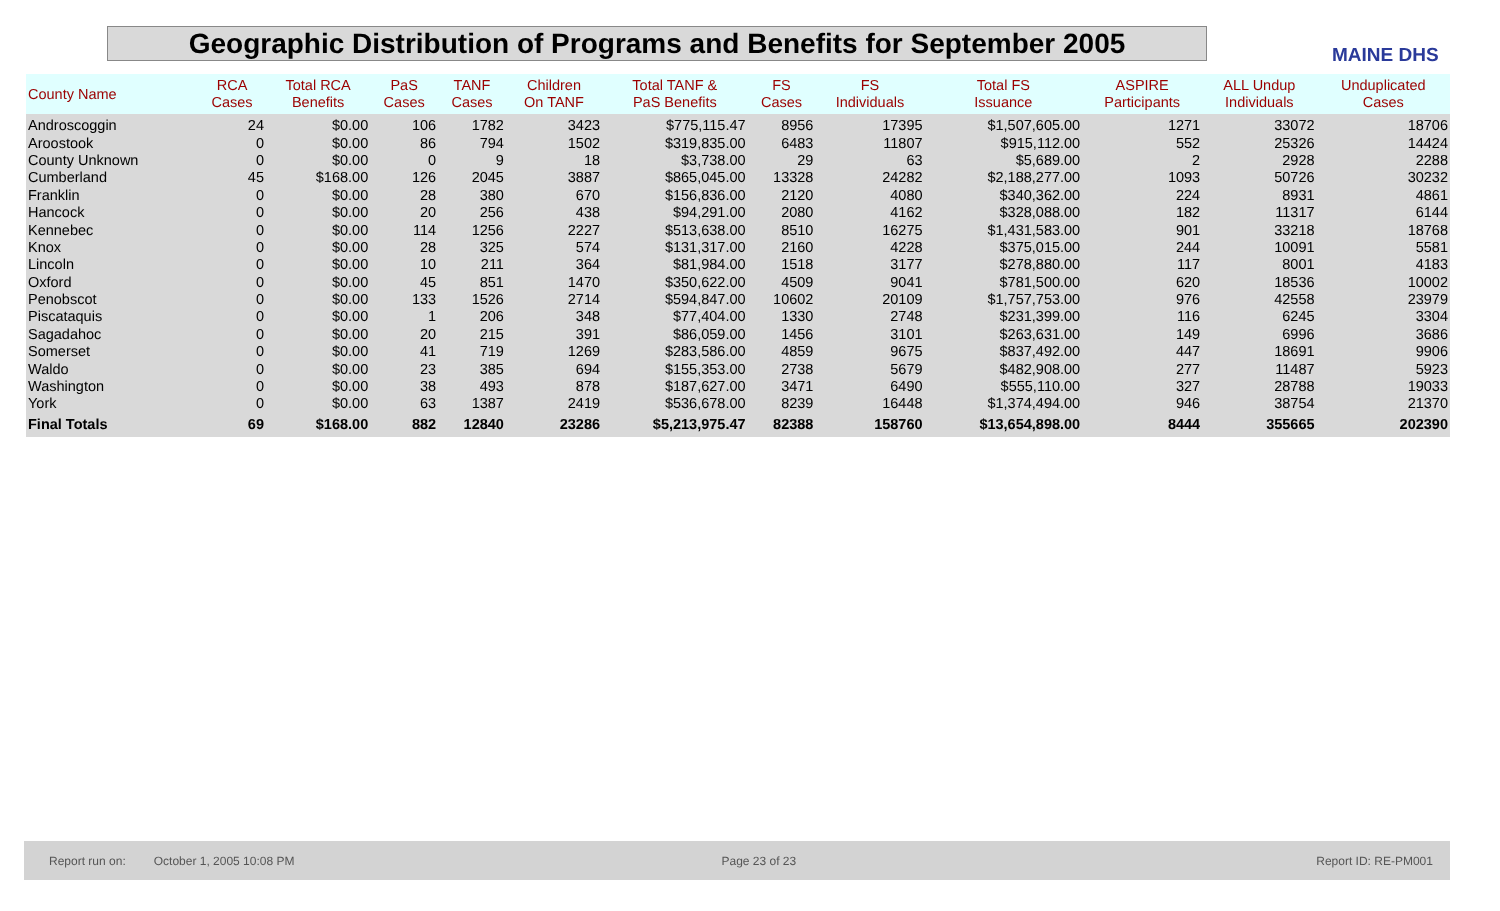Geographic Distribution of Programs and Benefits for September 2005
MAINE DHS
| County Name | RCA Cases | Total RCA Benefits | PaS Cases | TANF Cases | Children On TANF | Total TANF & PaS Benefits | FS Cases | FS Individuals | Total FS Issuance | ASPIRE Participants | ALL Undup Individuals | Unduplicated Cases |
| --- | --- | --- | --- | --- | --- | --- | --- | --- | --- | --- | --- | --- |
| Androscoggin | 24 | $0.00 | 106 | 1782 | 3423 | $775,115.47 | 8956 | 17395 | $1,507,605.00 | 1271 | 33072 | 18706 |
| Aroostook | 0 | $0.00 | 86 | 794 | 1502 | $319,835.00 | 6483 | 11807 | $915,112.00 | 552 | 25326 | 14424 |
| County Unknown | 0 | $0.00 | 0 | 9 | 18 | $3,738.00 | 29 | 63 | $5,689.00 | 2 | 2928 | 2288 |
| Cumberland | 45 | $168.00 | 126 | 2045 | 3887 | $865,045.00 | 13328 | 24282 | $2,188,277.00 | 1093 | 50726 | 30232 |
| Franklin | 0 | $0.00 | 28 | 380 | 670 | $156,836.00 | 2120 | 4080 | $340,362.00 | 224 | 8931 | 4861 |
| Hancock | 0 | $0.00 | 20 | 256 | 438 | $94,291.00 | 2080 | 4162 | $328,088.00 | 182 | 11317 | 6144 |
| Kennebec | 0 | $0.00 | 114 | 1256 | 2227 | $513,638.00 | 8510 | 16275 | $1,431,583.00 | 901 | 33218 | 18768 |
| Knox | 0 | $0.00 | 28 | 325 | 574 | $131,317.00 | 2160 | 4228 | $375,015.00 | 244 | 10091 | 5581 |
| Lincoln | 0 | $0.00 | 10 | 211 | 364 | $81,984.00 | 1518 | 3177 | $278,880.00 | 117 | 8001 | 4183 |
| Oxford | 0 | $0.00 | 45 | 851 | 1470 | $350,622.00 | 4509 | 9041 | $781,500.00 | 620 | 18536 | 10002 |
| Penobscot | 0 | $0.00 | 133 | 1526 | 2714 | $594,847.00 | 10602 | 20109 | $1,757,753.00 | 976 | 42558 | 23979 |
| Piscataquis | 0 | $0.00 | 1 | 206 | 348 | $77,404.00 | 1330 | 2748 | $231,399.00 | 116 | 6245 | 3304 |
| Sagadahoc | 0 | $0.00 | 20 | 215 | 391 | $86,059.00 | 1456 | 3101 | $263,631.00 | 149 | 6996 | 3686 |
| Somerset | 0 | $0.00 | 41 | 719 | 1269 | $283,586.00 | 4859 | 9675 | $837,492.00 | 447 | 18691 | 9906 |
| Waldo | 0 | $0.00 | 23 | 385 | 694 | $155,353.00 | 2738 | 5679 | $482,908.00 | 277 | 11487 | 5923 |
| Washington | 0 | $0.00 | 38 | 493 | 878 | $187,627.00 | 3471 | 6490 | $555,110.00 | 327 | 28788 | 19033 |
| York | 0 | $0.00 | 63 | 1387 | 2419 | $536,678.00 | 8239 | 16448 | $1,374,494.00 | 946 | 38754 | 21370 |
| Final Totals | 69 | $168.00 | 882 | 12840 | 23286 | $5,213,975.47 | 82388 | 158760 | $13,654,898.00 | 8444 | 355665 | 202390 |
Report run on: October 1, 2005 10:08 PM Page 23 of 23 Report ID: RE-PM001